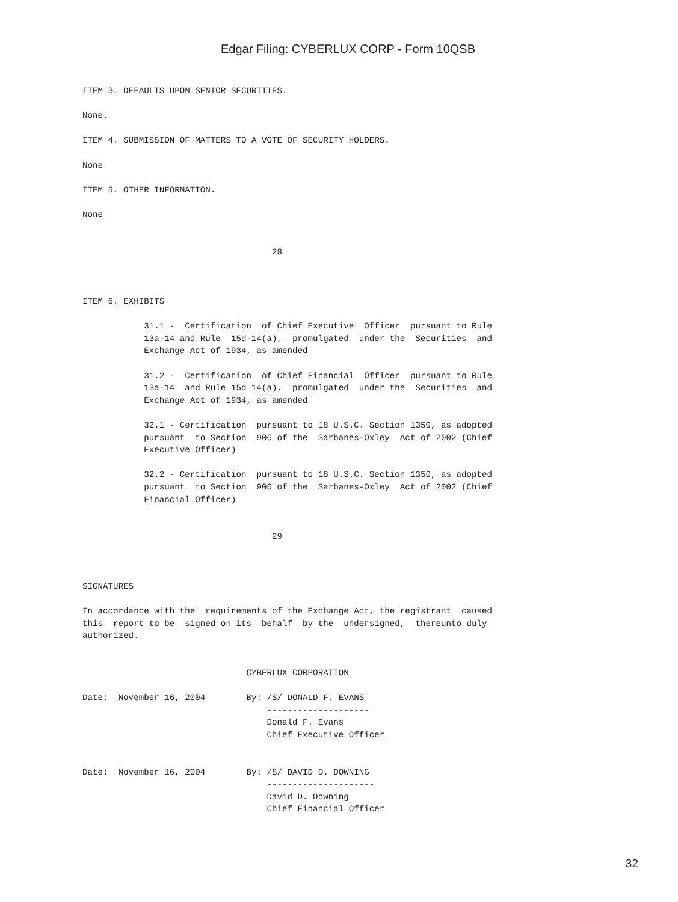Edgar Filing: CYBERLUX CORP - Form 10QSB
ITEM 3. DEFAULTS UPON SENIOR SECURITIES.

None.

ITEM 4. SUBMISSION OF MATTERS TO A VOTE OF SECURITY HOLDERS.

None

ITEM 5. OTHER INFORMATION.

None


                                     28



ITEM 6. EXHIBITS

            31.1 -  Certification  of Chief Executive  Officer  pursuant to Rule
            13a-14 and Rule  15d-14(a),  promulgated  under the  Securities  and
            Exchange Act of 1934, as amended

            31.2 -  Certification  of Chief Financial  Officer  pursuant to Rule
            13a-14  and Rule 15d 14(a),  promulgated  under the  Securities  and
            Exchange Act of 1934, as amended

            32.1 - Certification  pursuant to 18 U.S.C. Section 1350, as adopted
            pursuant  to Section  906 of the  Sarbanes-Oxley  Act of 2002 (Chief
            Executive Officer)

            32.2 - Certification  pursuant to 18 U.S.C. Section 1350, as adopted
            pursuant  to Section  906 of the  Sarbanes-Oxley  Act of 2002 (Chief
            Financial Officer)


                                     29



SIGNATURES

In accordance with the  requirements of the Exchange Act, the registrant  caused
this  report to be  signed on its  behalf  by the  undersigned,  thereunto duly
authorized.


                                CYBERLUX CORPORATION

Date:  November 16, 2004        By: /S/ DONALD F. EVANS
                                    --------------------
                                    Donald F. Evans
                                    Chief Executive Officer


Date:  November 16, 2004        By: /S/ DAVID D. DOWNING
                                    ---------------------
                                    David D. Downing
                                    Chief Financial Officer
32